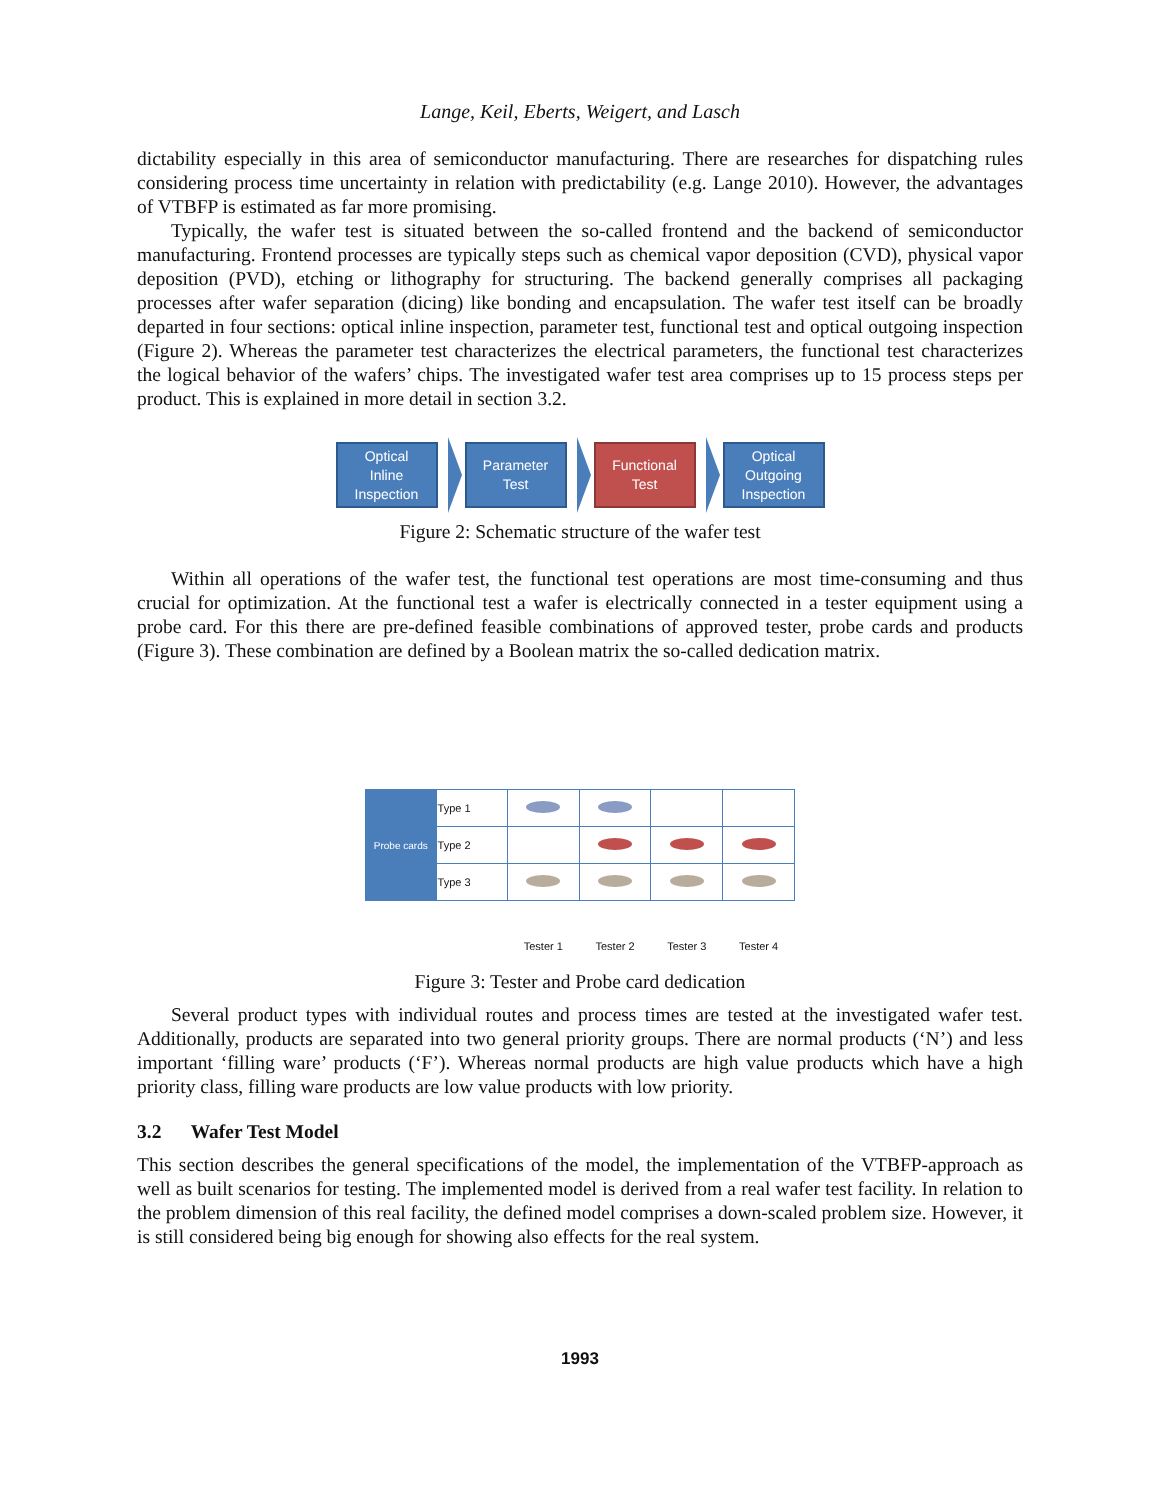Lange, Keil, Eberts, Weigert, and Lasch
dictability especially in this area of semiconductor manufacturing. There are researches for dispatching rules considering process time uncertainty in relation with predictability (e.g. Lange 2010). However, the advantages of VTBFP is estimated as far more promising.
Typically, the wafer test is situated between the so-called frontend and the backend of semiconductor manufacturing. Frontend processes are typically steps such as chemical vapor deposition (CVD), physical vapor deposition (PVD), etching or lithography for structuring. The backend generally comprises all packaging processes after wafer separation (dicing) like bonding and encapsulation. The wafer test itself can be broadly departed in four sections: optical inline inspection, parameter test, functional test and optical outgoing inspection (Figure 2). Whereas the parameter test characterizes the electrical parameters, the functional test characterizes the logical behavior of the wafers’ chips. The investigated wafer test area comprises up to 15 process steps per product. This is explained in more detail in section 3.2.
Optical
Inline
Inspection
Parameter
Test
Functional
Test
Optical
Outgoing
Inspection
Figure 2: Schematic structure of the wafer test
Within all operations of the wafer test, the functional test operations are most time-consuming and thus crucial for optimization. At the functional test a wafer is electrically connected in a tester equipment using a probe card. For this there are pre-defined feasible combinations of approved tester, probe cards and products (Figure 3). These combination are defined by a Boolean matrix the so-called dedication matrix.
| Probe cards | Type 1 | | | | |
| | Type 2 | | | | |
| | Type 3 | | | | |
| | | Tester 1 | Tester 2 | Tester 3 | Tester 4 |
Figure 3: Tester and Probe card dedication
Several product types with individual routes and process times are tested at the investigated wafer test. Additionally, products are separated into two general priority groups. There are normal products (‘N’) and less important ‘filling ware’ products (‘F’). Whereas normal products are high value products which have a high priority class, filling ware products are low value products with low priority.
3.2 Wafer Test Model
This section describes the general specifications of the model, the implementation of the VTBFP-approach as well as built scenarios for testing. The implemented model is derived from a real wafer test facility. In relation to the problem dimension of this real facility, the defined model comprises a down-scaled problem size. However, it is still considered being big enough for showing also effects for the real system.
1993